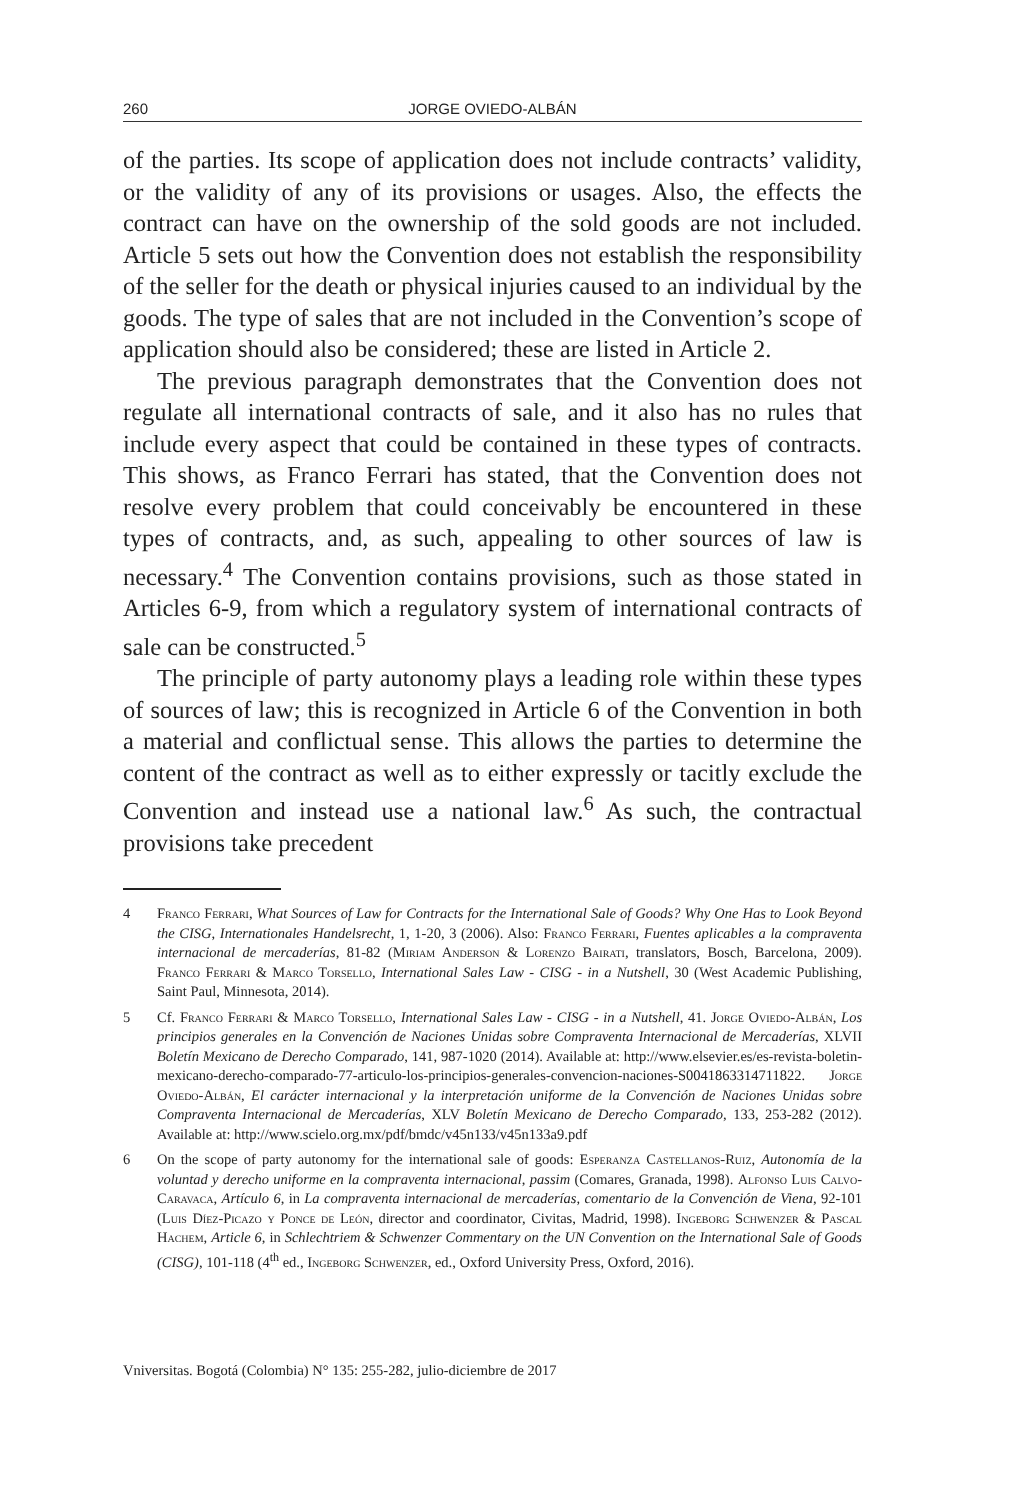260 JORGE OVIEDO-ALBÁN
of the parties. Its scope of application does not include contracts’ validity, or the validity of any of its provisions or usages. Also, the effects the contract can have on the ownership of the sold goods are not included. Article 5 sets out how the Convention does not establish the responsibility of the seller for the death or physical injuries caused to an individual by the goods. The type of sales that are not included in the Convention’s scope of application should also be considered; these are listed in Article 2.
The previous paragraph demonstrates that the Convention does not regulate all international contracts of sale, and it also has no rules that include every aspect that could be contained in these types of contracts. This shows, as Franco Ferrari has stated, that the Convention does not resolve every problem that could conceivably be encountered in these types of contracts, and, as such, appealing to other sources of law is necessary.<sup>4</sup> The Convention contains provisions, such as those stated in Articles 6-9, from which a regulatory system of international contracts of sale can be constructed.<sup>5</sup>
The principle of party autonomy plays a leading role within these types of sources of law; this is recognized in Article 6 of the Convention in both a material and conflictual sense. This allows the parties to determine the content of the contract as well as to either expressly or tacitly exclude the Convention and instead use a national law.<sup>6</sup> As such, the contractual provisions take precedent
4 Franco Ferrari, What Sources of Law for Contracts for the International Sale of Goods? Why One Has to Look Beyond the CISG, Internationales Handelsrecht, 1, 1-20, 3 (2006). Also: Franco Ferrari, Fuentes aplicables a la compraventa internacional de mercaderías, 81-82 (Miriam Anderson & Lorenzo Bairati, translators, Bosch, Barcelona, 2009). Franco Ferrari & Marco Torsello, International Sales Law - CISG - in a Nutshell, 30 (West Academic Publishing, Saint Paul, Minnesota, 2014).
5 Cf. Franco Ferrari & Marco Torsello, International Sales Law - CISG - in a Nutshell, 41. Jorge Oviedo-Albán, Los principios generales en la Convención de Naciones Unidas sobre Compraventa Internacional de Mercaderías, XLVII Boletín Mexicano de Derecho Comparado, 141, 987-1020 (2014). Available at: http://www.elsevier.es/es-revista-boletin-mexicano-derecho-comparado-77-articulo-los-principios-generales-convencion-naciones-S0041863314711822. Jorge Oviedo-Albán, El carácter internacional y la interpretación uniforme de la Convención de Naciones Unidas sobre Compraventa Internacional de Mercaderías, XLV Boletín Mexicano de Derecho Comparado, 133, 253-282 (2012). Available at: http://www.scielo.org.mx/pdf/bmdc/v45n133/v45n133a9.pdf
6 On the scope of party autonomy for the international sale of goods: Esperanza Castellanos-Ruiz, Autonomía de la voluntad y derecho uniforme en la compraventa internacional, passim (Comares, Granada, 1998). Alfonso Luis Calvo-Caravaca, Artículo 6, in La compraventa internacional de mercaderías, comentario de la Convención de Viena, 92-101 (Luis Díez-Picazo y Ponce de León, director and coordinator, Civitas, Madrid, 1998). Ingeborg Schwenzer & Pascal Hachem, Article 6, in Schlechtriem & Schwenzer Commentary on the UN Convention on the International Sale of Goods (CISG), 101-118 (4<sup>th</sup> ed., Ingeborg Schwenzer, ed., Oxford University Press, Oxford, 2016).
Vniversitas. Bogotá (Colombia) N° 135: 255-282, julio-diciembre de 2017